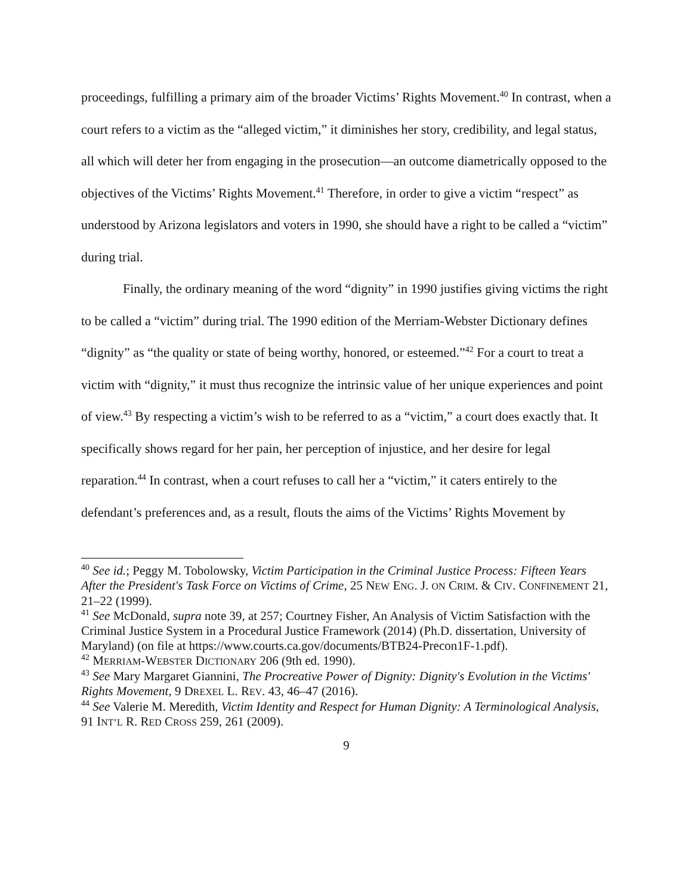proceedings, fulfilling a primary aim of the broader Victims’ Rights Movement.<sup>40</sup> In contrast, when a court refers to a victim as the “alleged victim,” it diminishes her story, credibility, and legal status, all which will deter her from engaging in the prosecution—an outcome diametrically opposed to the objectives of the Victims’ Rights Movement.<sup>41</sup> Therefore, in order to give a victim “respect” as understood by Arizona legislators and voters in 1990, she should have a right to be called a “victim” during trial.
Finally, the ordinary meaning of the word “dignity” in 1990 justifies giving victims the right to be called a “victim” during trial. The 1990 edition of the Merriam-Webster Dictionary defines “dignity” as “the quality or state of being worthy, honored, or esteemed.”<sup>42</sup> For a court to treat a victim with “dignity,” it must thus recognize the intrinsic value of her unique experiences and point of view.<sup>43</sup> By respecting a victim’s wish to be referred to as a “victim,” a court does exactly that. It specifically shows regard for her pain, her perception of injustice, and her desire for legal reparation.<sup>44</sup> In contrast, when a court refuses to call her a “victim,” it caters entirely to the defendant’s preferences and, as a result, flouts the aims of the Victims’ Rights Movement by
<sup>40</sup> See id.; Peggy M. Tobolowsky, Victim Participation in the Criminal Justice Process: Fifteen Years After the President's Task Force on Victims of Crime, 25 NEW ENG. J. ON CRIM. & CIV. CONFINEMENT 21, 21–22 (1999).
<sup>41</sup> See McDonald, supra note 39, at 257; Courtney Fisher, An Analysis of Victim Satisfaction with the Criminal Justice System in a Procedural Justice Framework (2014) (Ph.D. dissertation, University of Maryland) (on file at https://www.courts.ca.gov/documents/BTB24-Precon1F-1.pdf).
<sup>42</sup> MERRIAM-WEBSTER DICTIONARY 206 (9th ed. 1990).
<sup>43</sup> See Mary Margaret Giannini, The Procreative Power of Dignity: Dignity's Evolution in the Victims' Rights Movement, 9 DREXEL L. REV. 43, 46–47 (2016).
<sup>44</sup> See Valerie M. Meredith, Victim Identity and Respect for Human Dignity: A Terminological Analysis, 91 INT’L R. RED CROSS 259, 261 (2009).
9